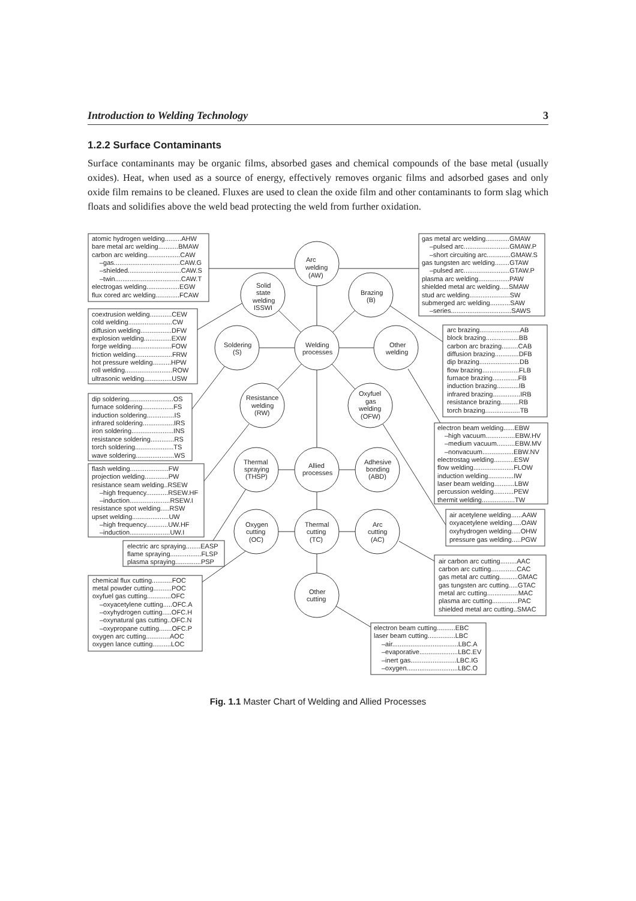Introduction to Welding Technology 3
1.2.2 Surface Contaminants
Surface contaminants may be organic films, absorbed gases and chemical compounds of the base metal (usually oxides). Heat, when used as a source of energy, effectively removes organic films and adsorbed gases and only oxide film remains to be cleaned. Fluxes are used to clean the oxide film and other contaminants to form slag which floats and solidifies above the weld bead protecting the weld from further oxidation.
atomic hydrogen welding.........AHW
bare metal arc welding...........BMAW
carbon arc welding..................CAW
–gas....................................CAW.G
–shielded.............................CAW.S
–twin....................................CAW.T
electrogas welding..................EGW
flux cored arc welding.............FCAW
coextrusion welding............CEW
cold welding........................CW
diffusion welding.................DFW
explosion welding...............EXW
forge welding......................FOW
friction welding....................FRW
hot pressure welding..........HPW
roll welding..........................ROW
ultrasonic welding...............USW
dip soldering........................OS
furnace soldering.................FS
induction soldering...............IS
infrared soldering.................IRS
iron soldering.......................INS
resistance soldering.............RS
torch soldering.....................TS
wave soldering.....................WS
flash welding.....................FW
projection welding.............PW
resistance seam welding..RSEW
–high frequency............RSEW.HF
–induction......................RSEW.I
resistance spot welding.....RSW
upset welding....................UW
–high frequency............UW.HF
–induction......................UW.I
electric arc spraying........EASP
flame spraying.................FLSP
plasma spraying..............PSP
chemical flux cutting...........FOC
metal powder cutting..........POC
oxyfuel gas cutting.............OFC
–oxyacetylene cutting.....OFC.A
–oxyhydrogen cutting.....OFC.H
–oxynatural gas cutting..OFC.N
–oxypropane cutting.......OFC.P
oxygen arc cutting.............AOC
oxygen lance cutting..........LOC
Arc
welding
(AW)
Solid
state
welding
ISSWI
Brazing
(B)
Soldering
(S)
Welding
processes
Other
welding
Resistance
welding
(RW)
Oxyfuel
gas
welding
(OFW)
Thermal
spraying
(THSP)
Allied
processes
Adhesive
bonding
(ABD)
Oxygen
cutting
(OC)
Thermal
cutting
(TC)
Arc
cutting
(AC)
Other
cutting
gas metal arc welding.............GMAW
–pulsed arc.........................GMAW.P
–short circuiting arc.............GMAW.S
gas tungsten arc welding........GTAW
–pulsed arc.........................GTAW.P
plasma arc welding.................PAW
shielded metal arc welding.....SMAW
stud arc welding......................SW
submerged arc welding...........SAW
–series.................................SAWS
arc brazing......................AB
block brazing..................BB
carbon arc brazing.........CAB
diffusion brazing.............DFB
dip brazing......................DB
flow brazing....................FLB
furnace brazing..............FB
induction brazing............IB
infrared brazing...............IRB
resistance brazing..........RB
torch brazing...................TB
electron beam welding......EBW
–high vacuum................EBW.HV
–medium vacuum..........EBW.MV
–nonvacuum.................EBW.NV
electrostag welding...........ESW
flow welding......................FLOW
induction welding..............IW
laser beam welding...........LBW
percussion welding...........PEW
thermit welding..................TW
air acetylene welding......AAW
oxyacetylene welding.....OAW
oxyhydrogen welding.....OHW
pressure gas welding.....PGW
air carbon arc cutting.........AAC
carbon arc cutting..............CAC
gas metal arc cutting..........GMAC
gas tungsten arc cutting.....GTAC
metal arc cutting.................MAC
plasma arc cutting..............PAC
shielded metal arc cutting..SMAC
electron beam cutting..........EBC
laser beam cutting...............LBC
–air....................................LBC.A
–evaporative.....................LBC.EV
–inert gas.........................LBC.IG
–oxygen............................LBC.O
Fig. 1.1 Master Chart of Welding and Allied Processes